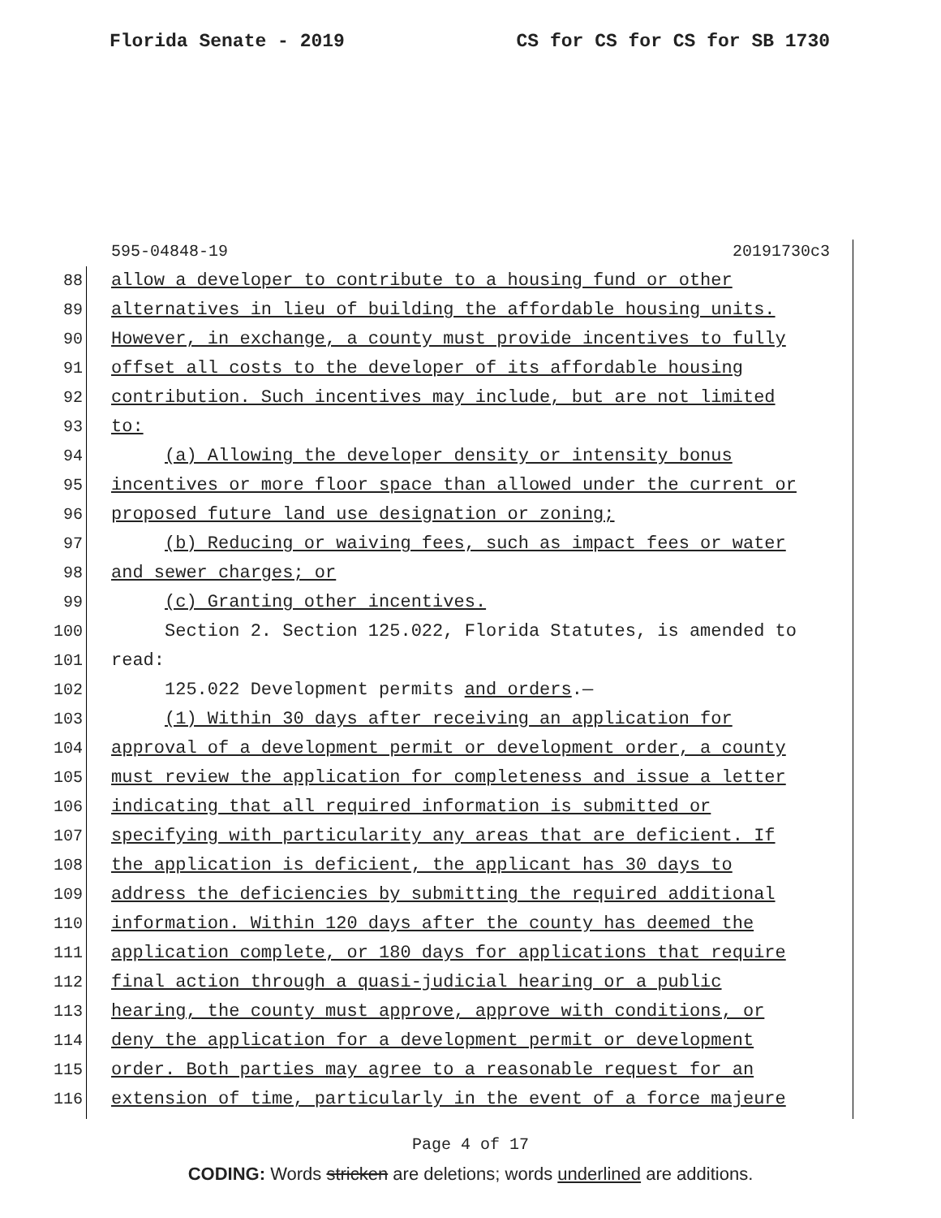Florida Senate - 2019 CS for CS for CS for SB 1730
595-04848-19 20191730c3
88 allow a developer to contribute to a housing fund or other
89 alternatives in lieu of building the affordable housing units.
90 However, in exchange, a county must provide incentives to fully
91 offset all costs to the developer of its affordable housing
92 contribution. Such incentives may include, but are not limited
93 to:
94 (a) Allowing the developer density or intensity bonus
95 incentives or more floor space than allowed under the current or
96 proposed future land use designation or zoning;
97 (b) Reducing or waiving fees, such as impact fees or water
98 and sewer charges; or
99 (c) Granting other incentives.
100 Section 2. Section 125.022, Florida Statutes, is amended to
101 read:
102 125.022 Development permits and orders.—
103 (1) Within 30 days after receiving an application for
104 approval of a development permit or development order, a county
105 must review the application for completeness and issue a letter
106 indicating that all required information is submitted or
107 specifying with particularity any areas that are deficient. If
108 the application is deficient, the applicant has 30 days to
109 address the deficiencies by submitting the required additional
110 information. Within 120 days after the county has deemed the
111 application complete, or 180 days for applications that require
112 final action through a quasi-judicial hearing or a public
113 hearing, the county must approve, approve with conditions, or
114 deny the application for a development permit or development
115 order. Both parties may agree to a reasonable request for an
116 extension of time, particularly in the event of a force majeure
Page 4 of 17
CODING: Words stricken are deletions; words underlined are additions.